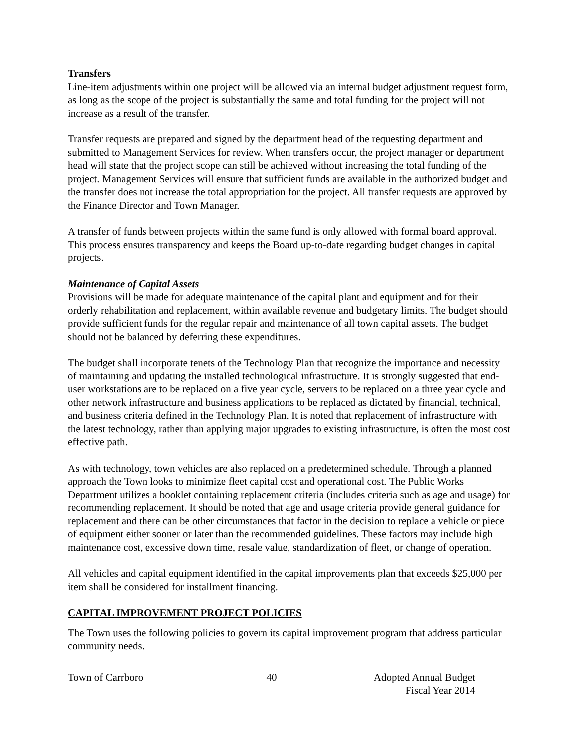Transfers
Line-item adjustments within one project will be allowed via an internal budget adjustment request form, as long as the scope of the project is substantially the same and total funding for the project will not increase as a result of the transfer.
Transfer requests are prepared and signed by the department head of the requesting department and submitted to Management Services for review. When transfers occur, the project manager or department head will state that the project scope can still be achieved without increasing the total funding of the project. Management Services will ensure that sufficient funds are available in the authorized budget and the transfer does not increase the total appropriation for the project. All transfer requests are approved by the Finance Director and Town Manager.
A transfer of funds between projects within the same fund is only allowed with formal board approval. This process ensures transparency and keeps the Board up-to-date regarding budget changes in capital projects.
Maintenance of Capital Assets
Provisions will be made for adequate maintenance of the capital plant and equipment and for their orderly rehabilitation and replacement, within available revenue and budgetary limits. The budget should provide sufficient funds for the regular repair and maintenance of all town capital assets. The budget should not be balanced by deferring these expenditures.
The budget shall incorporate tenets of the Technology Plan that recognize the importance and necessity of maintaining and updating the installed technological infrastructure. It is strongly suggested that end-user workstations are to be replaced on a five year cycle, servers to be replaced on a three year cycle and other network infrastructure and business applications to be replaced as dictated by financial, technical, and business criteria defined in the Technology Plan. It is noted that replacement of infrastructure with the latest technology, rather than applying major upgrades to existing infrastructure, is often the most cost effective path.
As with technology, town vehicles are also replaced on a predetermined schedule. Through a planned approach the Town looks to minimize fleet capital cost and operational cost. The Public Works Department utilizes a booklet containing replacement criteria (includes criteria such as age and usage) for recommending replacement. It should be noted that age and usage criteria provide general guidance for replacement and there can be other circumstances that factor in the decision to replace a vehicle or piece of equipment either sooner or later than the recommended guidelines. These factors may include high maintenance cost, excessive down time, resale value, standardization of fleet, or change of operation.
All vehicles and capital equipment identified in the capital improvements plan that exceeds $25,000 per item shall be considered for installment financing.
CAPITAL IMPROVEMENT PROJECT POLICIES
The Town uses the following policies to govern its capital improvement program that address particular community needs.
Town of Carrboro 40 Adopted Annual Budget
Fiscal Year 2014